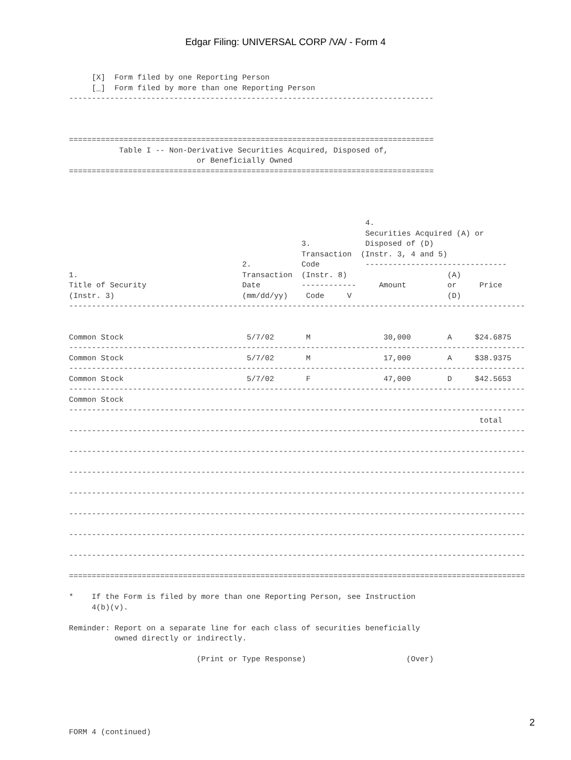Edgar Filing: UNIVERSAL CORP /VA/ - Form 4
     [X]  Form filed by one Reporting Person
     [_]  Form filed by more than one Reporting Person
--------------------------------------------------------------------------------



================================================================================
           Table I -- Non-Derivative Securities Acquired, Disposed of,
                            or Beneficially Owned
================================================================================




                                                                 4.
                                                                 Securities Acquired (A) or
                                                   3.            Disposed of (D)
                                                   Transaction  (Instr. 3, 4 and 5)
                                      2.           Code          -------------------------------
1.                                    Transaction  (Instr. 8)                      (A)
Title of Security                     Date         ------------     Amount         or     Price
(Instr. 3)                            (mm/dd/yy)    Code     V                     (D)
----------------------------------------------------------------------------------------------------


Common Stock                           5/7/02       M                30,000        A     $24.6875
----------------------------------------------------------------------------------------------------
Common Stock                           5/7/02       M                17,000        A     $38.9375
----------------------------------------------------------------------------------------------------
Common Stock                           5/7/02       F                47,000        D     $42.5653
----------------------------------------------------------------------------------------------------
Common Stock
----------------------------------------------------------------------------------------------------
                                                                                          total
----------------------------------------------------------------------------------------------------

----------------------------------------------------------------------------------------------------

----------------------------------------------------------------------------------------------------

----------------------------------------------------------------------------------------------------

----------------------------------------------------------------------------------------------------

----------------------------------------------------------------------------------------------------

----------------------------------------------------------------------------------------------------

====================================================================================================

*    If the Form is filed by more than one Reporting Person, see Instruction
     4(b)(v).

Reminder: Report on a separate line for each class of securities beneficially
          owned directly or indirectly.

                            (Print or Type Response)                      (Over)






FORM 4 (continued)
2